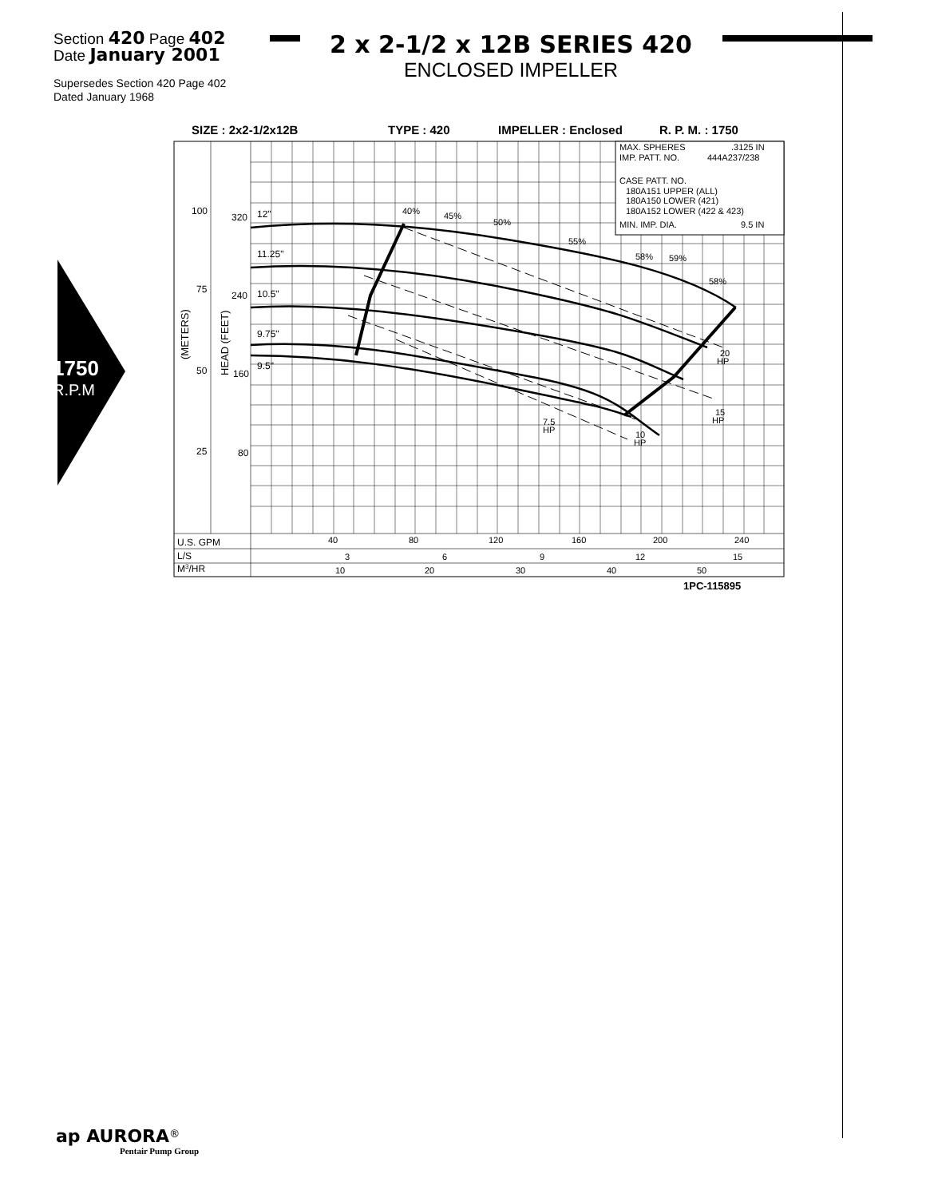Section 420 Page 402
Date January 2001
2 x 2-1/2 x 12B SERIES 420
ENCLOSED IMPELLER
Supersedes Section 420 Page 402
Dated January 1968
1750
R.P.M
SIZE : 2x2-1/2x12B
TYPE : 420
IMPELLER : Enclosed
R. P. M. : 1750
MAX. SPHERES
.3125 IN
IMP. PATT. NO.
444A237/238
CASE PATT. NO.
180A151 UPPER (ALL)
180A150 LOWER (421)
180A152 LOWER (422 & 423)
MIN. IMP. DIA.
9.5 IN
100
320
75
240
50
160
25
80
(METERS)
HEAD (FEET)
12"
11.25"
10.5"
9.75"
9.5"
40%
45%
50%
55%
58%
59%
58%
20
HP
15
HP
7.5
HP
10
HP
U.S. GPM
L/S
M3/HR
40
80
120
160
200
240
3
6
9
12
15
10
20
30
40
50
1PC-115895
ap AURORA<sup>®</sup>
Pentair Pump Group